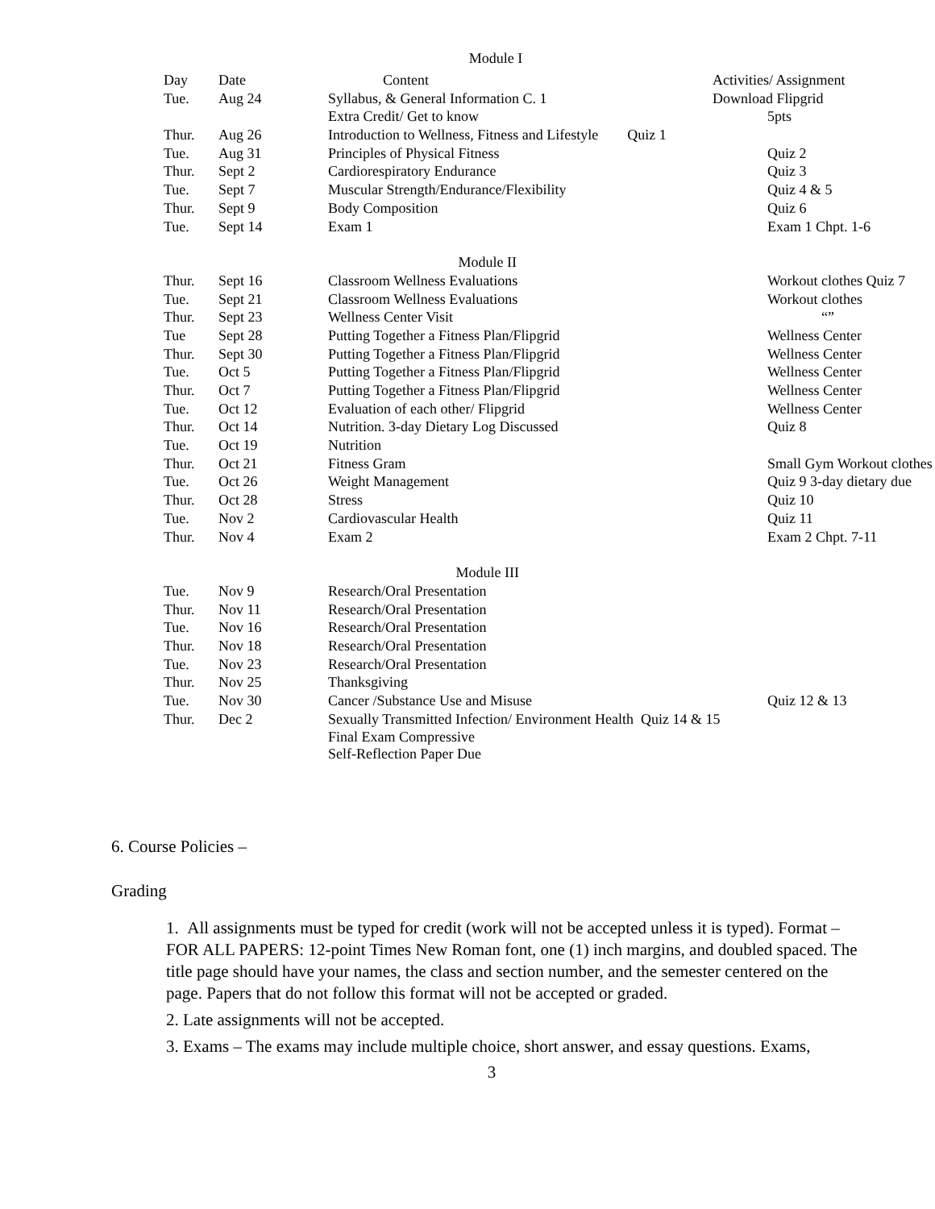Module I
| Day | Date | Content | Activities/ Assignment |
| --- | --- | --- | --- |
| Tue. | Aug 24 | Syllabus, & General Information C. 1 | Download Flipgrid |
| | | Extra Credit/ Get to know | 5pts |
| Thur. | Aug 26 | Introduction to Wellness, Fitness and Lifestyle Quiz 1 | |
| Tue. | Aug 31 | Principles of Physical Fitness | Quiz 2 |
| Thur. | Sept 2 | Cardiorespiratory Endurance | Quiz 3 |
| Tue. | Sept 7 | Muscular Strength/Endurance/Flexibility | Quiz 4 & 5 |
| Thur. | Sept 9 | Body Composition | Quiz 6 |
| Tue. | Sept 14 | Exam 1 | Exam 1 Chpt. 1-6 |
| Module II | | | |
| Thur. | Sept 16 | Classroom Wellness Evaluations | Workout clothes Quiz 7 |
| Tue. | Sept 21 | Classroom Wellness Evaluations | Workout clothes |
| Thur. | Sept 23 | Wellness Center Visit | “” |
| Tue | Sept 28 | Putting Together a Fitness Plan/Flipgrid | Wellness Center |
| Thur. | Sept 30 | Putting Together a Fitness Plan/Flipgrid | Wellness Center |
| Tue. | Oct 5 | Putting Together a Fitness Plan/Flipgrid | Wellness Center |
| Thur. | Oct 7 | Putting Together a Fitness Plan/Flipgrid | Wellness Center |
| Tue. | Oct 12 | Evaluation of each other/ Flipgrid | Wellness Center |
| Thur. | Oct 14 | Nutrition. 3-day Dietary Log Discussed | Quiz 8 |
| Tue. | Oct 19 | Nutrition | |
| Thur. | Oct 21 | Fitness Gram | Small Gym Workout clothes |
| Tue. | Oct 26 | Weight Management | Quiz 9 3-day dietary due |
| Thur. | Oct 28 | Stress | Quiz 10 |
| Tue. | Nov 2 | Cardiovascular Health | Quiz 11 |
| Thur. | Nov 4 | Exam 2 | Exam 2 Chpt. 7-11 |
| Module III | | | |
| Tue. | Nov 9 | Research/Oral Presentation | |
| Thur. | Nov 11 | Research/Oral Presentation | |
| Tue. | Nov 16 | Research/Oral Presentation | |
| Thur. | Nov 18 | Research/Oral Presentation | |
| Tue. | Nov 23 | Research/Oral Presentation | |
| Thur. | Nov 25 | Thanksgiving | |
| Tue. | Nov 30 | Cancer /Substance Use and Misuse | Quiz 12 & 13 |
| Thur. | Dec 2 | Sexually Transmitted Infection/ Environment Health Quiz 14 & 15 | |
| | | Final Exam Compressive Self-Reflection Paper Due | |
6. Course Policies –
Grading
1. All assignments must be typed for credit (work will not be accepted unless it is typed). Format – FOR ALL PAPERS: 12-point Times New Roman font, one (1) inch margins, and doubled spaced. The title page should have your names, the class and section number, and the semester centered on the page. Papers that do not follow this format will not be accepted or graded.
2. Late assignments will not be accepted.
3. Exams – The exams may include multiple choice, short answer, and essay questions. Exams,
3